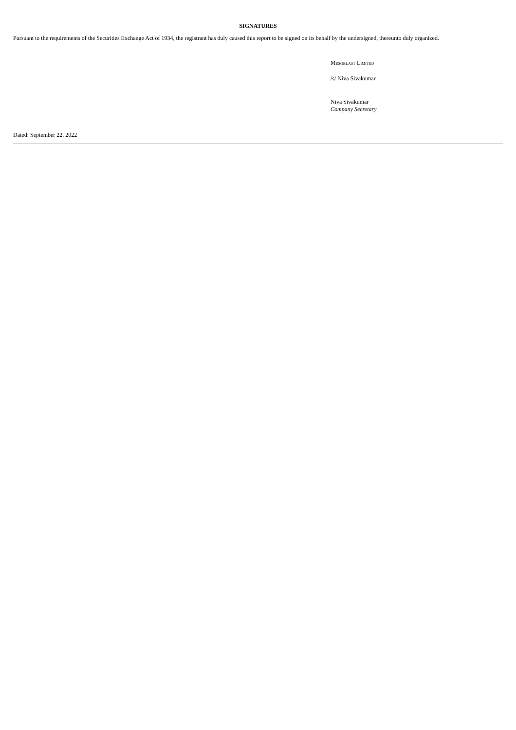SIGNATURES
Pursuant to the requirements of the Securities Exchange Act of 1934, the registrant has duly caused this report to be signed on its behalf by the undersigned, thereunto duly organized.
Mesoblast Limited
/s/ Niva Sivakumar
Niva Sivakumar
Company Secretary
Dated: September 22, 2022